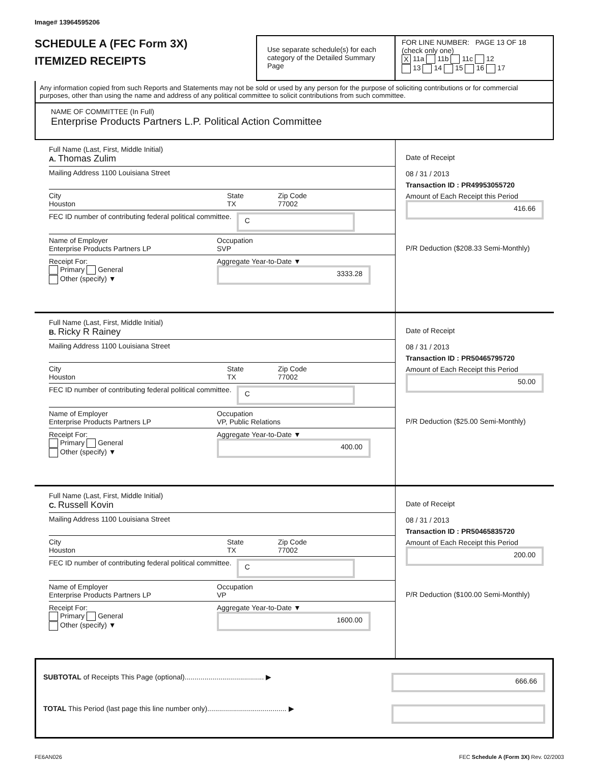Image# 13964595206
SCHEDULE A (FEC Form 3X)
ITEMIZED RECEIPTS
Use separate schedule(s) for each category of the Detailed Summary Page
FOR LINE NUMBER: PAGE 13 OF 18
(check only one)
X 11a 11b 11c 12
13 14 15 16 17
Any information copied from such Reports and Statements may not be sold or used by any person for the purpose of soliciting contributions or for commercial purposes, other than using the name and address of any political committee to solicit contributions from such committee.
NAME OF COMMITTEE (In Full)
Enterprise Products Partners L.P. Political Action Committee
Full Name (Last, First, Middle Initial)
A. Thomas Zulim
Mailing Address 1100 Louisiana Street
City
Houston State
TX Zip Code
77002
FEC ID number of contributing federal political committee. C
Name of Employer
Enterprise Products Partners LP Occupation
SVP
Receipt For:
Primary General
Other (specify) ▼ Aggregate Year-to-Date ▼
3333.28
Date of Receipt
08 / 31 / 2013
Transaction ID : PR49953055720
Amount of Each Receipt this Period
416.66
P/R Deduction ($208.33 Semi-Monthly)
Full Name (Last, First, Middle Initial)
B. Ricky R Rainey
Mailing Address 1100 Louisiana Street
City
Houston State
TX Zip Code
77002
FEC ID number of contributing federal political committee. C
Name of Employer
Enterprise Products Partners LP Occupation
VP, Public Relations
Receipt For:
Primary General
Other (specify) ▼ Aggregate Year-to-Date ▼
400.00
Date of Receipt
08 / 31 / 2013
Transaction ID : PR50465795720
Amount of Each Receipt this Period
50.00
P/R Deduction ($25.00 Semi-Monthly)
Full Name (Last, First, Middle Initial)
C. Russell Kovin
Mailing Address 1100 Louisiana Street
City
Houston State
TX Zip Code
77002
FEC ID number of contributing federal political committee. C
Name of Employer
Enterprise Products Partners LP Occupation
VP
Receipt For:
Primary General
Other (specify) ▼ Aggregate Year-to-Date ▼
1600.00
Date of Receipt
08 / 31 / 2013
Transaction ID : PR50465835720
Amount of Each Receipt this Period
200.00
P/R Deduction ($100.00 Semi-Monthly)
SUBTOTAL of Receipts This Page (optional)........................................ ▶ 666.66
TOTAL This Period (last page this line number only)........................................ ▶
FE6AN026 FEC Schedule A (Form 3X) Rev. 02/2003